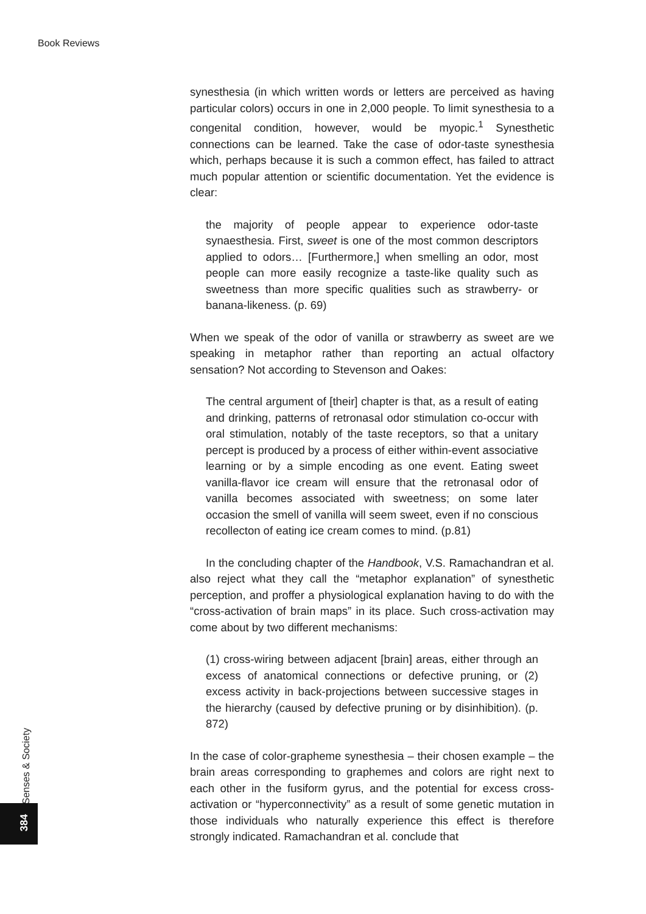Book Reviews
synesthesia (in which written words or letters are perceived as having particular colors) occurs in one in 2,000 people. To limit synesthesia to a congenital condition, however, would be myopic.<sup>1</sup> Synesthetic connections can be learned. Take the case of odor-taste synesthesia which, perhaps because it is such a common effect, has failed to attract much popular attention or scientific documentation. Yet the evidence is clear:
the majority of people appear to experience odor-taste synaesthesia. First, sweet is one of the most common descriptors applied to odors… [Furthermore,] when smelling an odor, most people can more easily recognize a taste-like quality such as sweetness than more specific qualities such as strawberry- or banana-likeness. (p. 69)
When we speak of the odor of vanilla or strawberry as sweet are we speaking in metaphor rather than reporting an actual olfactory sensation? Not according to Stevenson and Oakes:
The central argument of [their] chapter is that, as a result of eating and drinking, patterns of retronasal odor stimulation co-occur with oral stimulation, notably of the taste receptors, so that a unitary percept is produced by a process of either within-event associative learning or by a simple encoding as one event. Eating sweet vanilla-flavor ice cream will ensure that the retronasal odor of vanilla becomes associated with sweetness; on some later occasion the smell of vanilla will seem sweet, even if no conscious recollecton of eating ice cream comes to mind. (p.81)
In the concluding chapter of the Handbook, V.S. Ramachandran et al. also reject what they call the “metaphor explanation” of synesthetic perception, and proffer a physiological explanation having to do with the “cross-activation of brain maps” in its place. Such cross-activation may come about by two different mechanisms:
(1) cross-wiring between adjacent [brain] areas, either through an excess of anatomical connections or defective pruning, or (2) excess activity in back-projections between successive stages in the hierarchy (caused by defective pruning or by disinhibition). (p. 872)
In the case of color-grapheme synesthesia – their chosen example – the brain areas corresponding to graphemes and colors are right next to each other in the fusiform gyrus, and the potential for excess cross-activation or “hyperconnectivity” as a result of some genetic mutation in those individuals who naturally experience this effect is therefore strongly indicated. Ramachandran et al. conclude that
Senses & Society
384